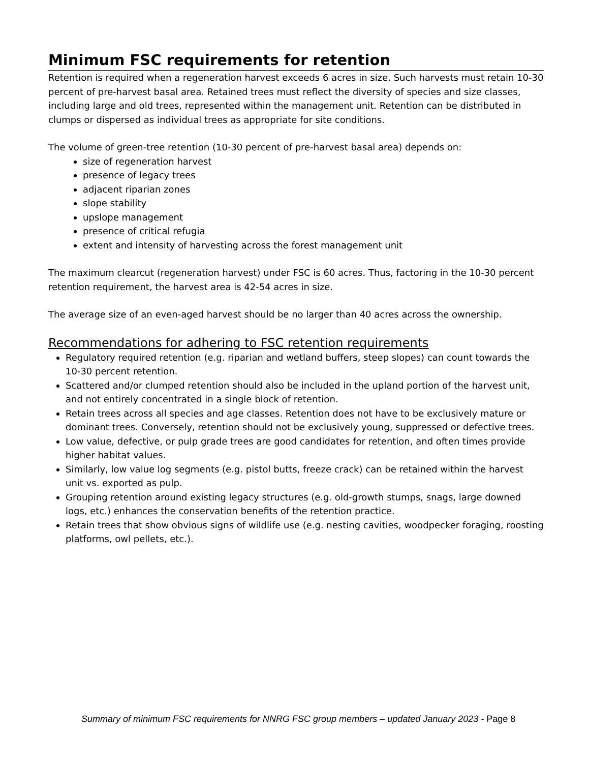Minimum FSC requirements for retention
Retention is required when a regeneration harvest exceeds 6 acres in size. Such harvests must retain 10-30 percent of pre-harvest basal area. Retained trees must reflect the diversity of species and size classes, including large and old trees, represented within the management unit. Retention can be distributed in clumps or dispersed as individual trees as appropriate for site conditions.
The volume of green-tree retention (10-30 percent of pre-harvest basal area) depends on:
size of regeneration harvest
presence of legacy trees
adjacent riparian zones
slope stability
upslope management
presence of critical refugia
extent and intensity of harvesting across the forest management unit
The maximum clearcut (regeneration harvest) under FSC is 60 acres. Thus, factoring in the 10-30 percent retention requirement, the harvest area is 42-54 acres in size.
The average size of an even-aged harvest should be no larger than 40 acres across the ownership.
Recommendations for adhering to FSC retention requirements
Regulatory required retention (e.g. riparian and wetland buffers, steep slopes) can count towards the 10-30 percent retention.
Scattered and/or clumped retention should also be included in the upland portion of the harvest unit, and not entirely concentrated in a single block of retention.
Retain trees across all species and age classes. Retention does not have to be exclusively mature or dominant trees. Conversely, retention should not be exclusively young, suppressed or defective trees.
Low value, defective, or pulp grade trees are good candidates for retention, and often times provide higher habitat values.
Similarly, low value log segments (e.g. pistol butts, freeze crack) can be retained within the harvest unit vs. exported as pulp.
Grouping retention around existing legacy structures (e.g. old-growth stumps, snags, large downed logs, etc.) enhances the conservation benefits of the retention practice.
Retain trees that show obvious signs of wildlife use (e.g. nesting cavities, woodpecker foraging, roosting platforms, owl pellets, etc.).
Summary of minimum FSC requirements for NNRG FSC group members – updated January 2023 - Page 8